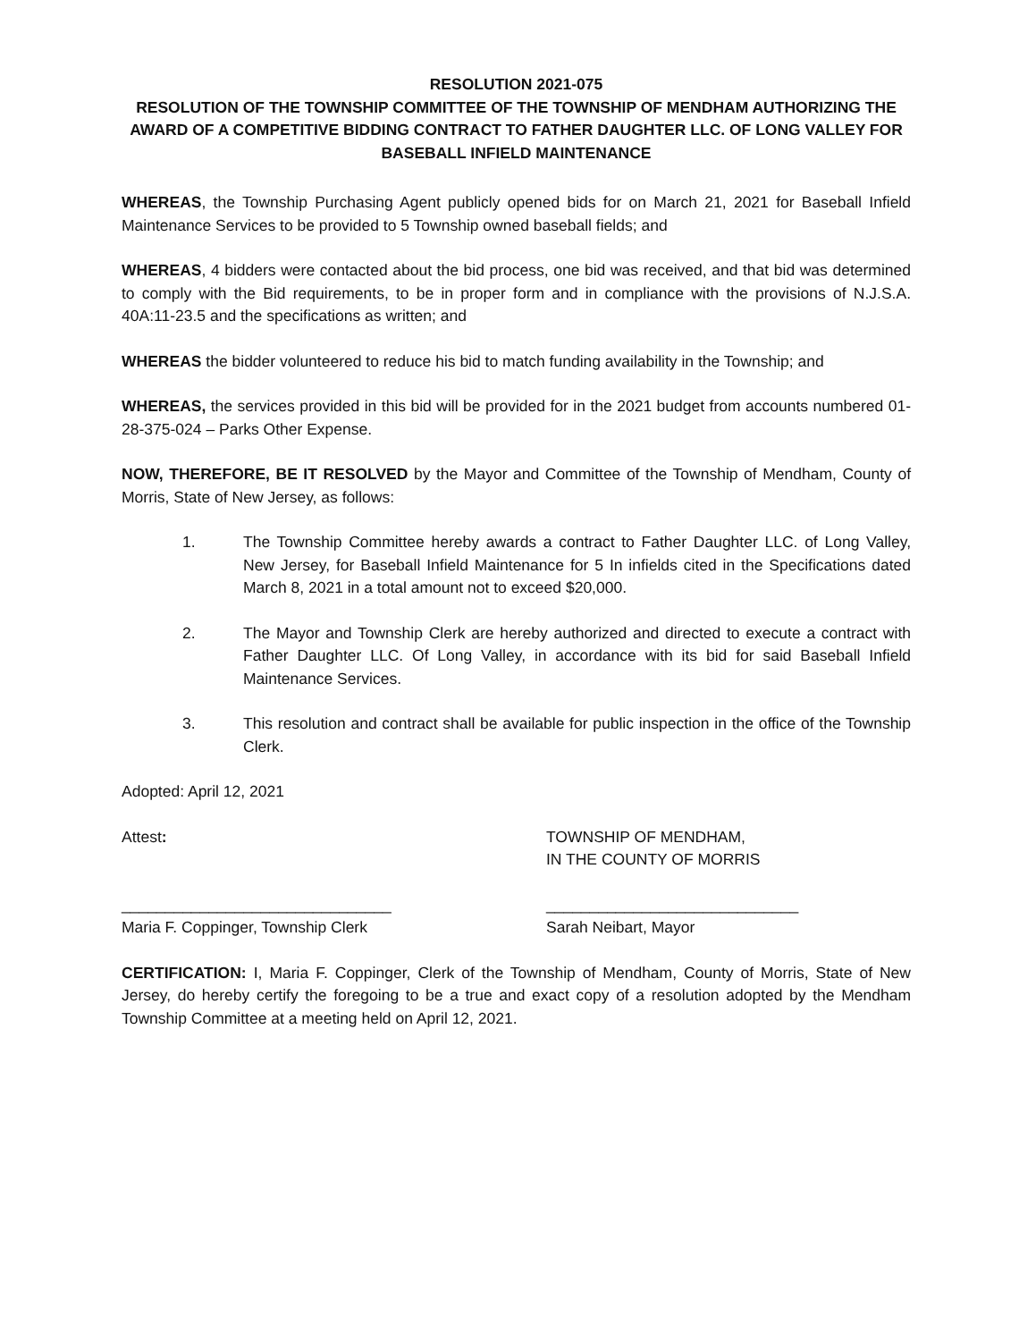RESOLUTION 2021-075
RESOLUTION OF THE TOWNSHIP COMMITTEE OF THE TOWNSHIP OF MENDHAM AUTHORIZING THE AWARD OF A COMPETITIVE BIDDING CONTRACT TO FATHER DAUGHTER LLC. OF LONG VALLEY FOR BASEBALL INFIELD MAINTENANCE
WHEREAS, the Township Purchasing Agent publicly opened bids for on March 21, 2021 for Baseball Infield Maintenance Services to be provided to 5 Township owned baseball fields; and
WHEREAS, 4 bidders were contacted about the bid process, one bid was received, and that bid was determined to comply with the Bid requirements, to be in proper form and in compliance with the provisions of N.J.S.A. 40A:11-23.5 and the specifications as written; and
WHEREAS the bidder volunteered to reduce his bid to match funding availability in the Township; and
WHEREAS, the services provided in this bid will be provided for in the 2021 budget from accounts numbered 01-28-375-024 – Parks Other Expense.
NOW, THEREFORE, BE IT RESOLVED by the Mayor and Committee of the Township of Mendham, County of Morris, State of New Jersey, as follows:
1. The Township Committee hereby awards a contract to Father Daughter LLC. of Long Valley, New Jersey, for Baseball Infield Maintenance for 5 In infields cited in the Specifications dated March 8, 2021 in a total amount not to exceed $20,000.
2. The Mayor and Township Clerk are hereby authorized and directed to execute a contract with Father Daughter LLC. Of Long Valley, in accordance with its bid for said Baseball Infield Maintenance Services.
3. This resolution and contract shall be available for public inspection in the office of the Township Clerk.
Adopted: April 12, 2021
Attest: TOWNSHIP OF MENDHAM,
IN THE COUNTY OF MORRIS
_______________________________
Maria F. Coppinger, Township Clerk
_____________________________
Sarah Neibart, Mayor
CERTIFICATION: I, Maria F. Coppinger, Clerk of the Township of Mendham, County of Morris, State of New Jersey, do hereby certify the foregoing to be a true and exact copy of a resolution adopted by the Mendham Township Committee at a meeting held on April 12, 2021.